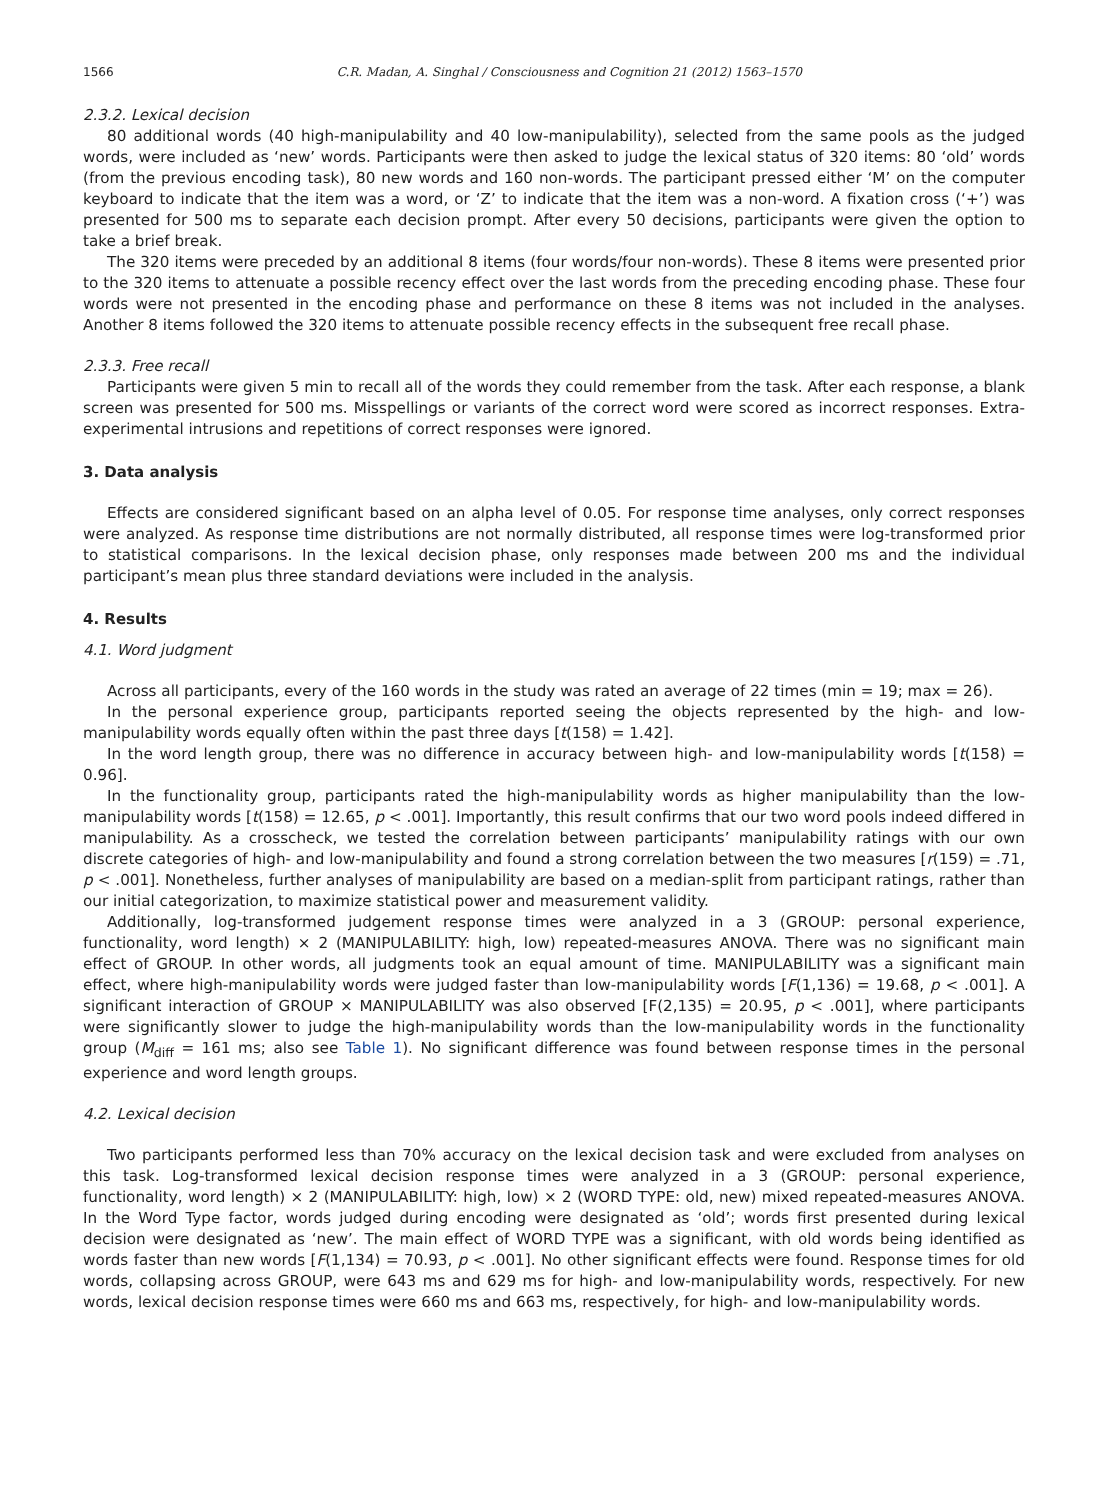1566 C.R. Madan, A. Singhal / Consciousness and Cognition 21 (2012) 1563–1570
2.3.2. Lexical decision
80 additional words (40 high-manipulability and 40 low-manipulability), selected from the same pools as the judged words, were included as ‘new’ words. Participants were then asked to judge the lexical status of 320 items: 80 ‘old’ words (from the previous encoding task), 80 new words and 160 non-words. The participant pressed either ‘M’ on the computer keyboard to indicate that the item was a word, or ‘Z’ to indicate that the item was a non-word. A fixation cross (‘+’) was presented for 500 ms to separate each decision prompt. After every 50 decisions, participants were given the option to take a brief break.
The 320 items were preceded by an additional 8 items (four words/four non-words). These 8 items were presented prior to the 320 items to attenuate a possible recency effect over the last words from the preceding encoding phase. These four words were not presented in the encoding phase and performance on these 8 items was not included in the analyses. Another 8 items followed the 320 items to attenuate possible recency effects in the subsequent free recall phase.
2.3.3. Free recall
Participants were given 5 min to recall all of the words they could remember from the task. After each response, a blank screen was presented for 500 ms. Misspellings or variants of the correct word were scored as incorrect responses. Extra-experimental intrusions and repetitions of correct responses were ignored.
3. Data analysis
Effects are considered significant based on an alpha level of 0.05. For response time analyses, only correct responses were analyzed. As response time distributions are not normally distributed, all response times were log-transformed prior to statistical comparisons. In the lexical decision phase, only responses made between 200 ms and the individual participant’s mean plus three standard deviations were included in the analysis.
4. Results
4.1. Word judgment
Across all participants, every of the 160 words in the study was rated an average of 22 times (min = 19; max = 26).
In the personal experience group, participants reported seeing the objects represented by the high- and low-manipulability words equally often within the past three days [t(158) = 1.42].
In the word length group, there was no difference in accuracy between high- and low-manipulability words [t(158) = 0.96].
In the functionality group, participants rated the high-manipulability words as higher manipulability than the low-manipulability words [t(158) = 12.65, p < .001]. Importantly, this result confirms that our two word pools indeed differed in manipulability. As a crosscheck, we tested the correlation between participants’ manipulability ratings with our own discrete categories of high- and low-manipulability and found a strong correlation between the two measures [r(159) = .71, p < .001]. Nonetheless, further analyses of manipulability are based on a median-split from participant ratings, rather than our initial categorization, to maximize statistical power and measurement validity.
Additionally, log-transformed judgement response times were analyzed in a 3 (GROUP: personal experience, functionality, word length) × 2 (MANIPULABILITY: high, low) repeated-measures ANOVA. There was no significant main effect of GROUP. In other words, all judgments took an equal amount of time. MANIPULABILITY was a significant main effect, where high-manipulability words were judged faster than low-manipulability words [F(1,136) = 19.68, p < .001]. A significant interaction of GROUP × MANIPULABILITY was also observed [F(2,135) = 20.95, p < .001], where participants were significantly slower to judge the high-manipulability words than the low-manipulability words in the functionality group (M<sub>diff</sub> = 161 ms; also see Table 1). No significant difference was found between response times in the personal experience and word length groups.
4.2. Lexical decision
Two participants performed less than 70% accuracy on the lexical decision task and were excluded from analyses on this task. Log-transformed lexical decision response times were analyzed in a 3 (GROUP: personal experience, functionality, word length) × 2 (MANIPULABILITY: high, low) × 2 (WORD TYPE: old, new) mixed repeated-measures ANOVA. In the Word Type factor, words judged during encoding were designated as ‘old’; words first presented during lexical decision were designated as ‘new’. The main effect of WORD TYPE was a significant, with old words being identified as words faster than new words [F(1,134) = 70.93, p < .001]. No other significant effects were found. Response times for old words, collapsing across GROUP, were 643 ms and 629 ms for high- and low-manipulability words, respectively. For new words, lexical decision response times were 660 ms and 663 ms, respectively, for high- and low-manipulability words.